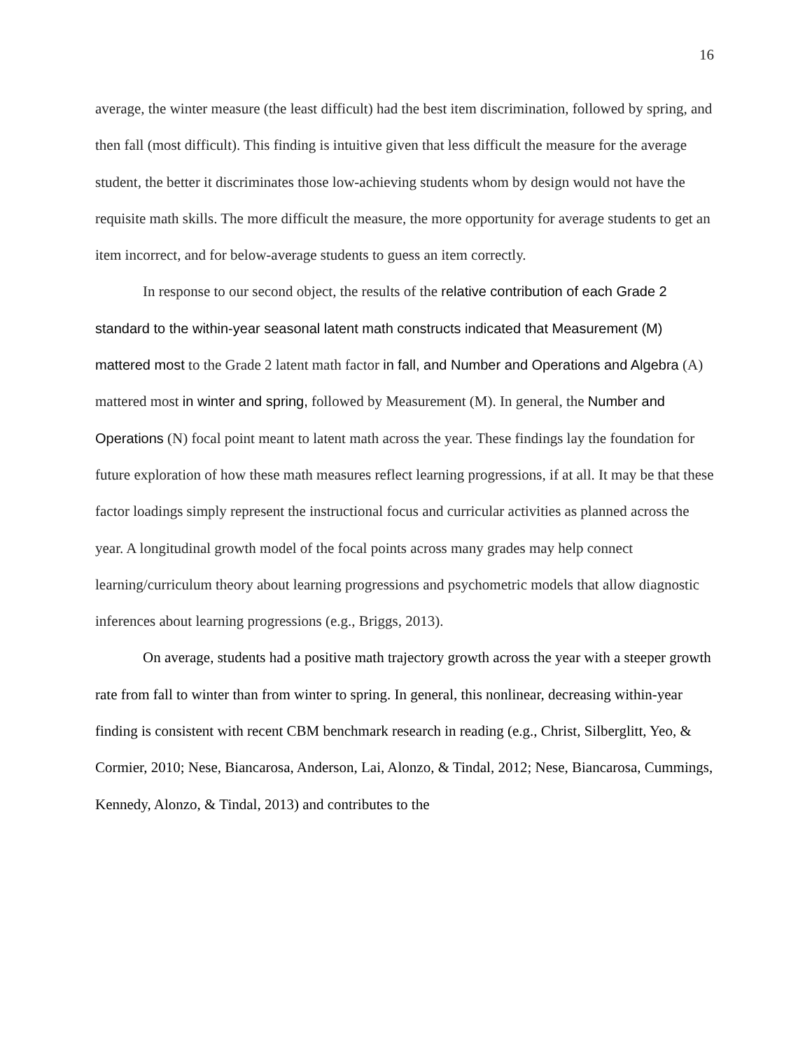16
average, the winter measure (the least difficult) had the best item discrimination, followed by spring, and then fall (most difficult). This finding is intuitive given that less difficult the measure for the average student, the better it discriminates those low-achieving students whom by design would not have the requisite math skills. The more difficult the measure, the more opportunity for average students to get an item incorrect, and for below-average students to guess an item correctly.
In response to our second object, the results of the relative contribution of each Grade 2 standard to the within-year seasonal latent math constructs indicated that Measurement (M) mattered most to the Grade 2 latent math factor in fall, and Number and Operations and Algebra (A) mattered most in winter and spring, followed by Measurement (M). In general, the Number and Operations (N) focal point meant to latent math across the year. These findings lay the foundation for future exploration of how these math measures reflect learning progressions, if at all. It may be that these factor loadings simply represent the instructional focus and curricular activities as planned across the year. A longitudinal growth model of the focal points across many grades may help connect learning/curriculum theory about learning progressions and psychometric models that allow diagnostic inferences about learning progressions (e.g., Briggs, 2013).
On average, students had a positive math trajectory growth across the year with a steeper growth rate from fall to winter than from winter to spring. In general, this nonlinear, decreasing within-year finding is consistent with recent CBM benchmark research in reading (e.g., Christ, Silberglitt, Yeo, & Cormier, 2010; Nese, Biancarosa, Anderson, Lai, Alonzo, & Tindal, 2012; Nese, Biancarosa, Cummings, Kennedy, Alonzo, & Tindal, 2013) and contributes to the